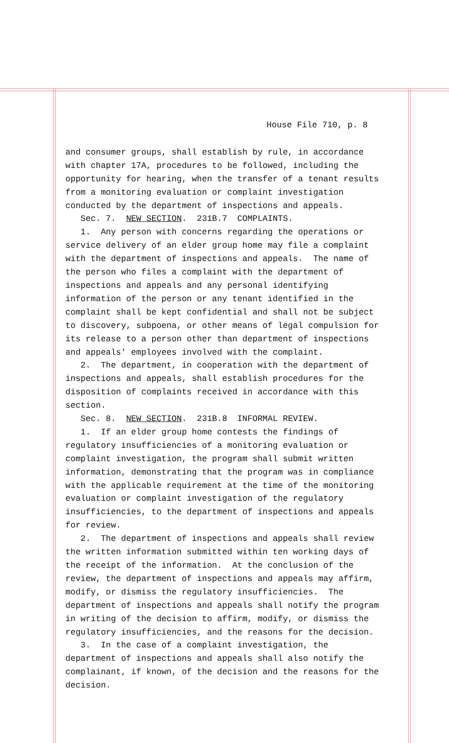House File 710, p. 8
and consumer groups, shall establish by rule, in accordance with chapter 17A, procedures to be followed, including the opportunity for hearing, when the transfer of a tenant results from a monitoring evaluation or complaint investigation conducted by the department of inspections and appeals. Sec. 7. NEW SECTION. 231B.7 COMPLAINTS. 1. Any person with concerns regarding the operations or service delivery of an elder group home may file a complaint with the department of inspections and appeals. The name of the person who files a complaint with the department of inspections and appeals and any personal identifying information of the person or any tenant identified in the complaint shall be kept confidential and shall not be subject to discovery, subpoena, or other means of legal compulsion for its release to a person other than department of inspections and appeals' employees involved with the complaint. 2. The department, in cooperation with the department of inspections and appeals, shall establish procedures for the disposition of complaints received in accordance with this section. Sec. 8. NEW SECTION. 231B.8 INFORMAL REVIEW. 1. If an elder group home contests the findings of regulatory insufficiencies of a monitoring evaluation or complaint investigation, the program shall submit written information, demonstrating that the program was in compliance with the applicable requirement at the time of the monitoring evaluation or complaint investigation of the regulatory insufficiencies, to the department of inspections and appeals for review. 2. The department of inspections and appeals shall review the written information submitted within ten working days of the receipt of the information. At the conclusion of the review, the department of inspections and appeals may affirm, modify, or dismiss the regulatory insufficiencies. The department of inspections and appeals shall notify the program in writing of the decision to affirm, modify, or dismiss the regulatory insufficiencies, and the reasons for the decision. 3. In the case of a complaint investigation, the department of inspections and appeals shall also notify the complainant, if known, of the decision and the reasons for the decision.